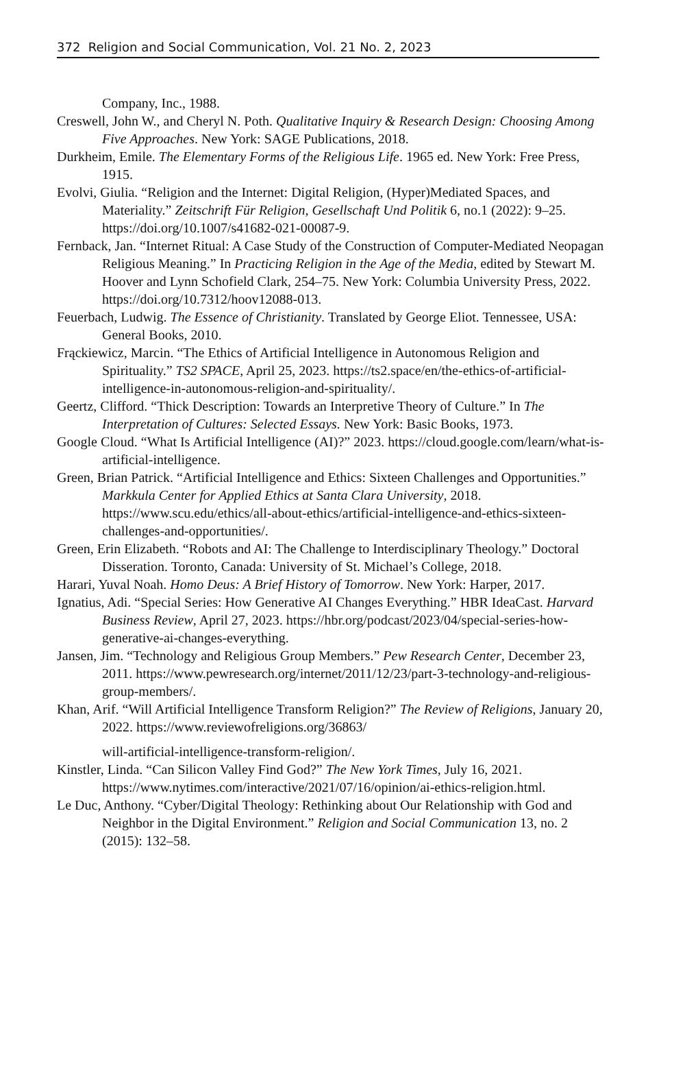372 Religion and Social Communication, Vol. 21 No. 2, 2023
Company, Inc., 1988.
Creswell, John W., and Cheryl N. Poth. Qualitative Inquiry & Research Design: Choosing Among Five Approaches. New York: SAGE Publications, 2018.
Durkheim, Emile. The Elementary Forms of the Religious Life. 1965 ed. New York: Free Press, 1915.
Evolvi, Giulia. “Religion and the Internet: Digital Religion, (Hyper)Mediated Spaces, and Materiality.” Zeitschrift Für Religion, Gesellschaft Und Politik 6, no.1 (2022): 9–25. https://doi.org/10.1007/s41682-021-00087-9.
Fernback, Jan. “Internet Ritual: A Case Study of the Construction of Computer-Mediated Neopagan Religious Meaning.” In Practicing Religion in the Age of the Media, edited by Stewart M. Hoover and Lynn Schofield Clark, 254–75. New York: Columbia University Press, 2022. https://doi.org/10.7312/hoov12088-013.
Feuerbach, Ludwig. The Essence of Christianity. Translated by George Eliot. Tennessee, USA: General Books, 2010.
Frąckiewicz, Marcin. “The Ethics of Artificial Intelligence in Autonomous Religion and Spirituality.” TS2 SPACE, April 25, 2023. https://ts2.space/en/the-ethics-of-artificial-intelligence-in-autonomous-religion-and-spirituality/.
Geertz, Clifford. “Thick Description: Towards an Interpretive Theory of Culture.” In The Interpretation of Cultures: Selected Essays. New York: Basic Books, 1973.
Google Cloud. “What Is Artificial Intelligence (AI)?” 2023. https://cloud.google.com/learn/what-is-artificial-intelligence.
Green, Brian Patrick. “Artificial Intelligence and Ethics: Sixteen Challenges and Opportunities.” Markkula Center for Applied Ethics at Santa Clara University, 2018. https://www.scu.edu/ethics/all-about-ethics/artificial-intelligence-and-ethics-sixteen-challenges-and-opportunities/.
Green, Erin Elizabeth. “Robots and AI: The Challenge to Interdisciplinary Theology.” Doctoral Disseration. Toronto, Canada: University of St. Michael’s College, 2018.
Harari, Yuval Noah. Homo Deus: A Brief History of Tomorrow. New York: Harper, 2017.
Ignatius, Adi. “Special Series: How Generative AI Changes Everything.” HBR IdeaCast. Harvard Business Review, April 27, 2023. https://hbr.org/podcast/2023/04/special-series-how-generative-ai-changes-everything.
Jansen, Jim. “Technology and Religious Group Members.” Pew Research Center, December 23, 2011. https://www.pewresearch.org/internet/2011/12/23/part-3-technology-and-religious-group-members/.
Khan, Arif. “Will Artificial Intelligence Transform Religion?” The Review of Religions, January 20, 2022. https://www.reviewofreligions.org/36863/
will-artificial-intelligence-transform-religion/.
Kinstler, Linda. “Can Silicon Valley Find God?” The New York Times, July 16, 2021. https://www.nytimes.com/interactive/2021/07/16/opinion/ai-ethics-religion.html.
Le Duc, Anthony. “Cyber/Digital Theology: Rethinking about Our Relationship with God and Neighbor in the Digital Environment.” Religion and Social Communication 13, no. 2 (2015): 132–58.